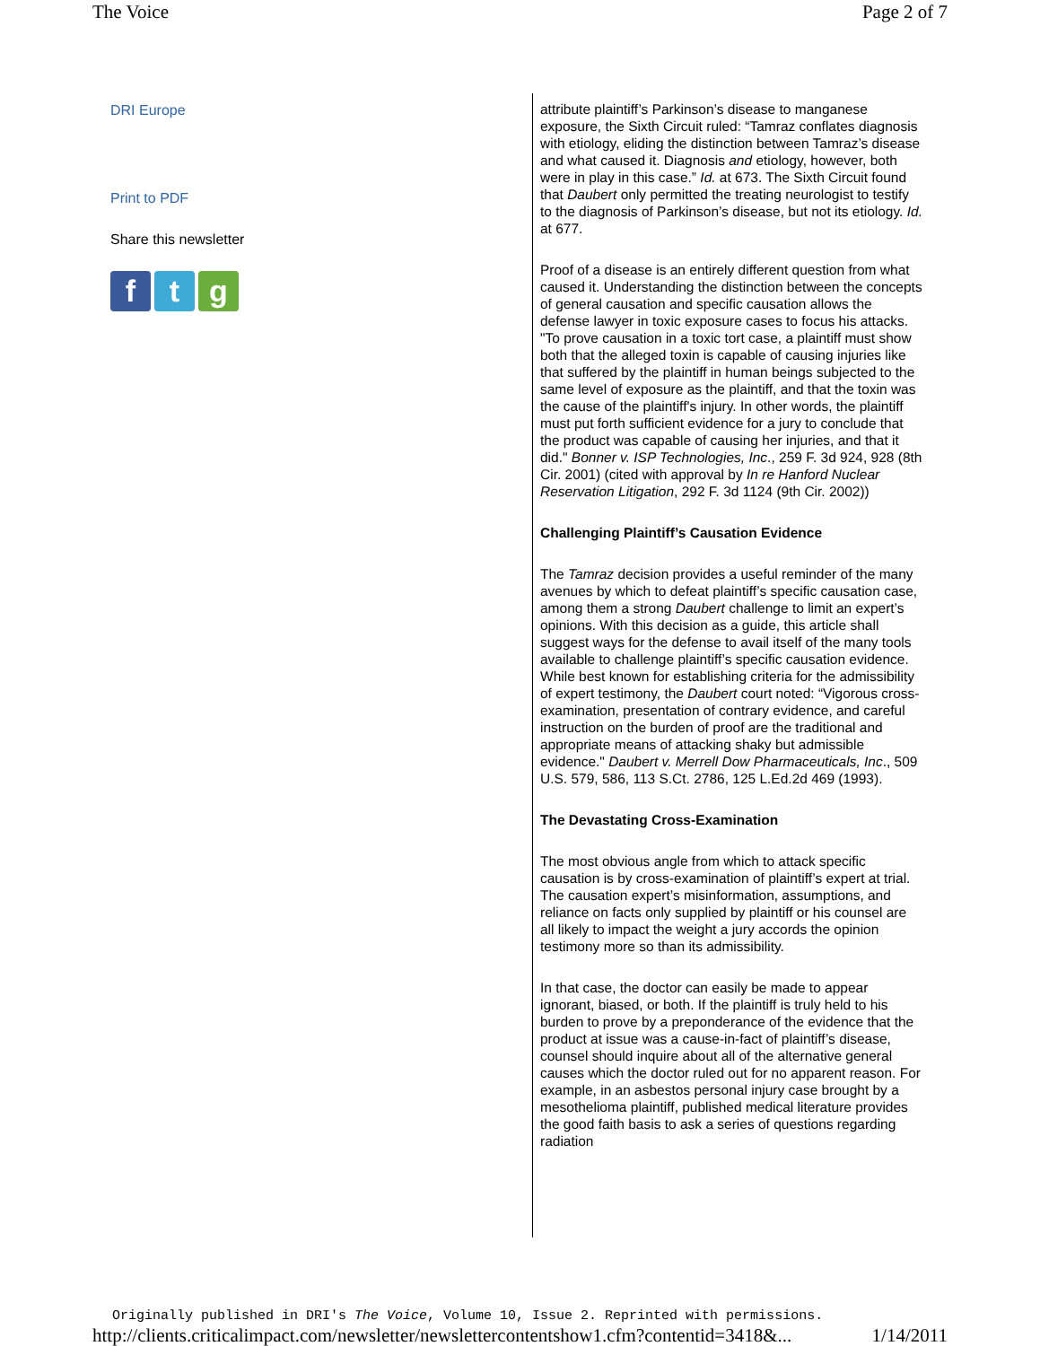The Voice Page 2 of 7
DRI Europe
Print to PDF
Share this newsletter
ft g
attribute plaintiff’s Parkinson’s disease to manganese exposure, the Sixth Circuit ruled: “Tamraz conflates diagnosis with etiology, eliding the distinction between Tamraz’s disease and what caused it. Diagnosis and etiology, however, both were in play in this case.” Id. at 673. The Sixth Circuit found that Daubert only permitted the treating neurologist to testify to the diagnosis of Parkinson’s disease, but not its etiology. Id. at 677.
Proof of a disease is an entirely different question from what caused it. Understanding the distinction between the concepts of general causation and specific causation allows the defense lawyer in toxic exposure cases to focus his attacks. "To prove causation in a toxic tort case, a plaintiff must show both that the alleged toxin is capable of causing injuries like that suffered by the plaintiff in human beings subjected to the same level of exposure as the plaintiff, and that the toxin was the cause of the plaintiff's injury. In other words, the plaintiff must put forth sufficient evidence for a jury to conclude that the product was capable of causing her injuries, and that it did." Bonner v. ISP Technologies, Inc., 259 F. 3d 924, 928 (8th Cir. 2001) (cited with approval by In re Hanford Nuclear Reservation Litigation, 292 F. 3d 1124 (9th Cir. 2002))
Challenging Plaintiff’s Causation Evidence
The Tamraz decision provides a useful reminder of the many avenues by which to defeat plaintiff’s specific causation case, among them a strong Daubert challenge to limit an expert’s opinions. With this decision as a guide, this article shall suggest ways for the defense to avail itself of the many tools available to challenge plaintiff’s specific causation evidence. While best known for establishing criteria for the admissibility of expert testimony, the Daubert court noted: “Vigorous cross-examination, presentation of contrary evidence, and careful instruction on the burden of proof are the traditional and appropriate means of attacking shaky but admissible evidence." Daubert v. Merrell Dow Pharmaceuticals, Inc., 509 U.S. 579, 586, 113 S.Ct. 2786, 125 L.Ed.2d 469 (1993).
The Devastating Cross-Examination
The most obvious angle from which to attack specific causation is by cross-examination of plaintiff’s expert at trial. The causation expert’s misinformation, assumptions, and reliance on facts only supplied by plaintiff or his counsel are all likely to impact the weight a jury accords the opinion testimony more so than its admissibility.
In that case, the doctor can easily be made to appear ignorant, biased, or both. If the plaintiff is truly held to his burden to prove by a preponderance of the evidence that the product at issue was a cause-in-fact of plaintiff’s disease, counsel should inquire about all of the alternative general causes which the doctor ruled out for no apparent reason. For example, in an asbestos personal injury case brought by a mesothelioma plaintiff, published medical literature provides the good faith basis to ask a series of questions regarding radiation
Originally published in DRI's The Voice, Volume 10, Issue 2. Reprinted with permissions.
http://clients.criticalimpact.com/newsletter/newslettercontentshow1.cfm?contentid=3418&... 1/14/2011